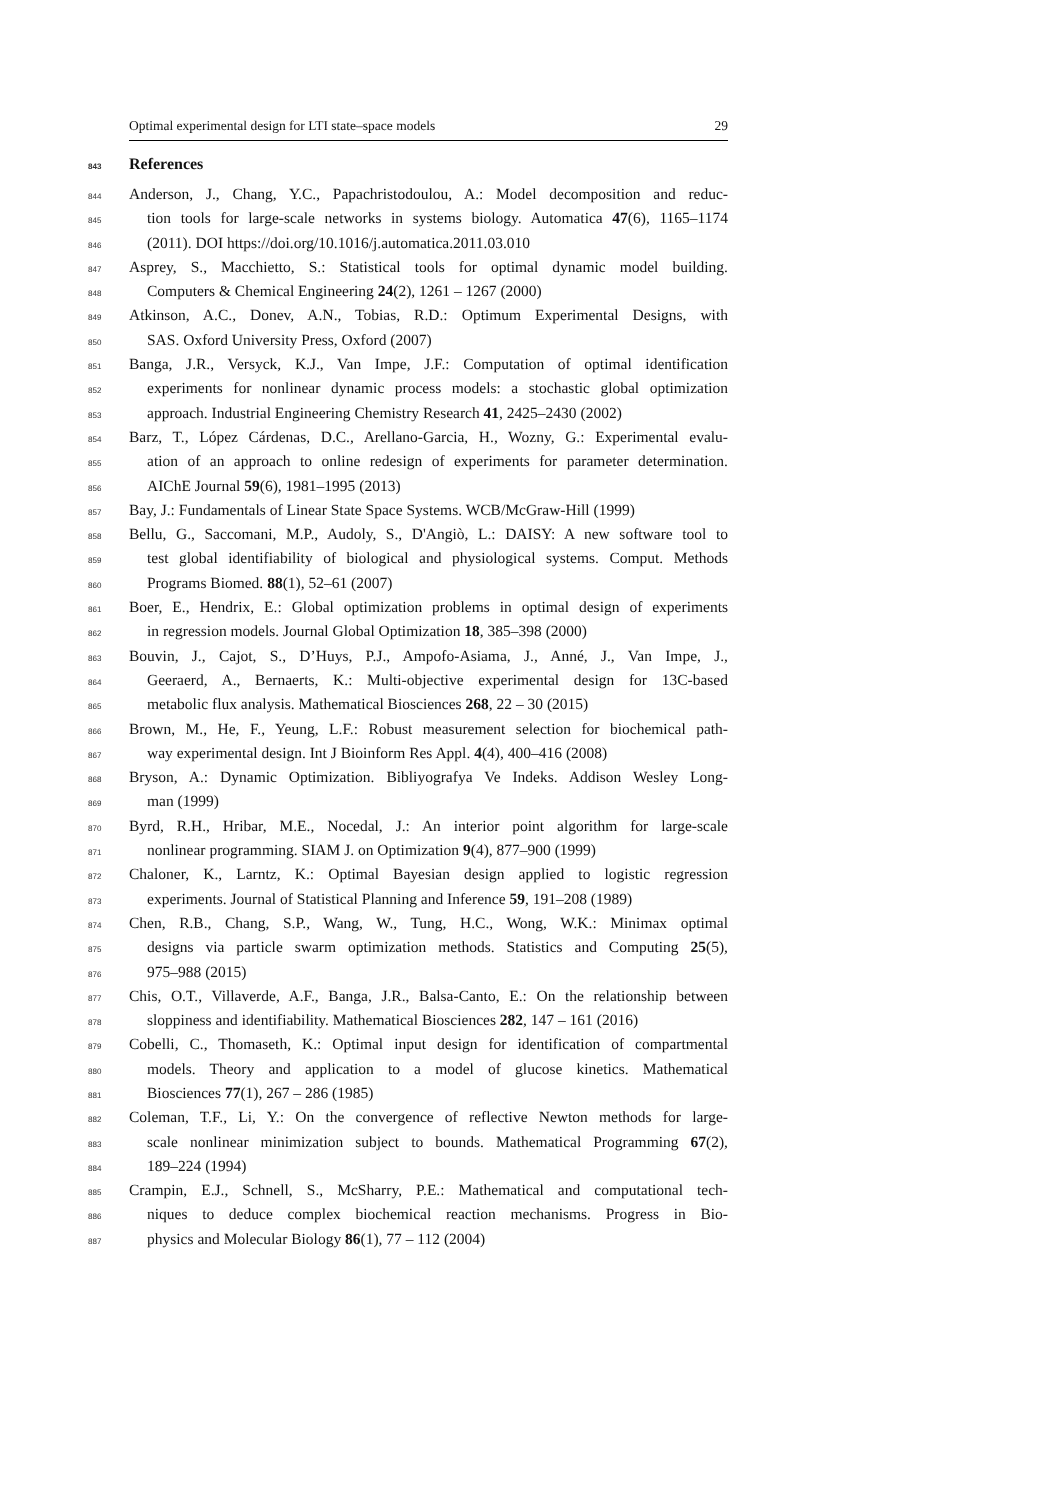Optimal experimental design for LTI state–space models 29
843 References
844 Anderson, J., Chang, Y.C., Papachristodoulou, A.: Model decomposition and reduc-
845 tion tools for large-scale networks in systems biology. Automatica 47(6), 1165–1174
846 (2011). DOI https://doi.org/10.1016/j.automatica.2011.03.010
847 Asprey, S., Macchietto, S.: Statistical tools for optimal dynamic model building.
848 Computers & Chemical Engineering 24(2), 1261 – 1267 (2000)
849 Atkinson, A.C., Donev, A.N., Tobias, R.D.: Optimum Experimental Designs, with
850 SAS. Oxford University Press, Oxford (2007)
851 Banga, J.R., Versyck, K.J., Van Impe, J.F.: Computation of optimal identification
852 experiments for nonlinear dynamic process models: a stochastic global optimization
853 approach. Industrial Engineering Chemistry Research 41, 2425–2430 (2002)
854 Barz, T., López Cárdenas, D.C., Arellano-Garcia, H., Wozny, G.: Experimental evalu-
855 ation of an approach to online redesign of experiments for parameter determination.
856 AIChE Journal 59(6), 1981–1995 (2013)
857 Bay, J.: Fundamentals of Linear State Space Systems. WCB/McGraw-Hill (1999)
858 Bellu, G., Saccomani, M.P., Audoly, S., D'Angiò, L.: DAISY: A new software tool to
859 test global identifiability of biological and physiological systems. Comput. Methods
860 Programs Biomed. 88(1), 52–61 (2007)
861 Boer, E., Hendrix, E.: Global optimization problems in optimal design of experiments
862 in regression models. Journal Global Optimization 18, 385–398 (2000)
863 Bouvin, J., Cajot, S., D’Huys, P.J., Ampofo-Asiama, J., Anné, J., Van Impe, J.,
864 Geeraerd, A., Bernaerts, K.: Multi-objective experimental design for 13C-based
865 metabolic flux analysis. Mathematical Biosciences 268, 22 – 30 (2015)
866 Brown, M., He, F., Yeung, L.F.: Robust measurement selection for biochemical path-
867 way experimental design. Int J Bioinform Res Appl. 4(4), 400–416 (2008)
868 Bryson, A.: Dynamic Optimization. Bibliyografya Ve Indeks. Addison Wesley Long-
869 man (1999)
870 Byrd, R.H., Hribar, M.E., Nocedal, J.: An interior point algorithm for large-scale
871 nonlinear programming. SIAM J. on Optimization 9(4), 877–900 (1999)
872 Chaloner, K., Larntz, K.: Optimal Bayesian design applied to logistic regression
873 experiments. Journal of Statistical Planning and Inference 59, 191–208 (1989)
874 Chen, R.B., Chang, S.P., Wang, W., Tung, H.C., Wong, W.K.: Minimax optimal
875 designs via particle swarm optimization methods. Statistics and Computing 25(5),
876 975–988 (2015)
877 Chis, O.T., Villaverde, A.F., Banga, J.R., Balsa-Canto, E.: On the relationship between
878 sloppiness and identifiability. Mathematical Biosciences 282, 147 – 161 (2016)
879 Cobelli, C., Thomaseth, K.: Optimal input design for identification of compartmental
880 models. Theory and application to a model of glucose kinetics. Mathematical
881 Biosciences 77(1), 267 – 286 (1985)
882 Coleman, T.F., Li, Y.: On the convergence of reflective Newton methods for large-
883 scale nonlinear minimization subject to bounds. Mathematical Programming 67(2),
884 189–224 (1994)
885 Crampin, E.J., Schnell, S., McSharry, P.E.: Mathematical and computational tech-
886 niques to deduce complex biochemical reaction mechanisms. Progress in Bio-
887 physics and Molecular Biology 86(1), 77 – 112 (2004)